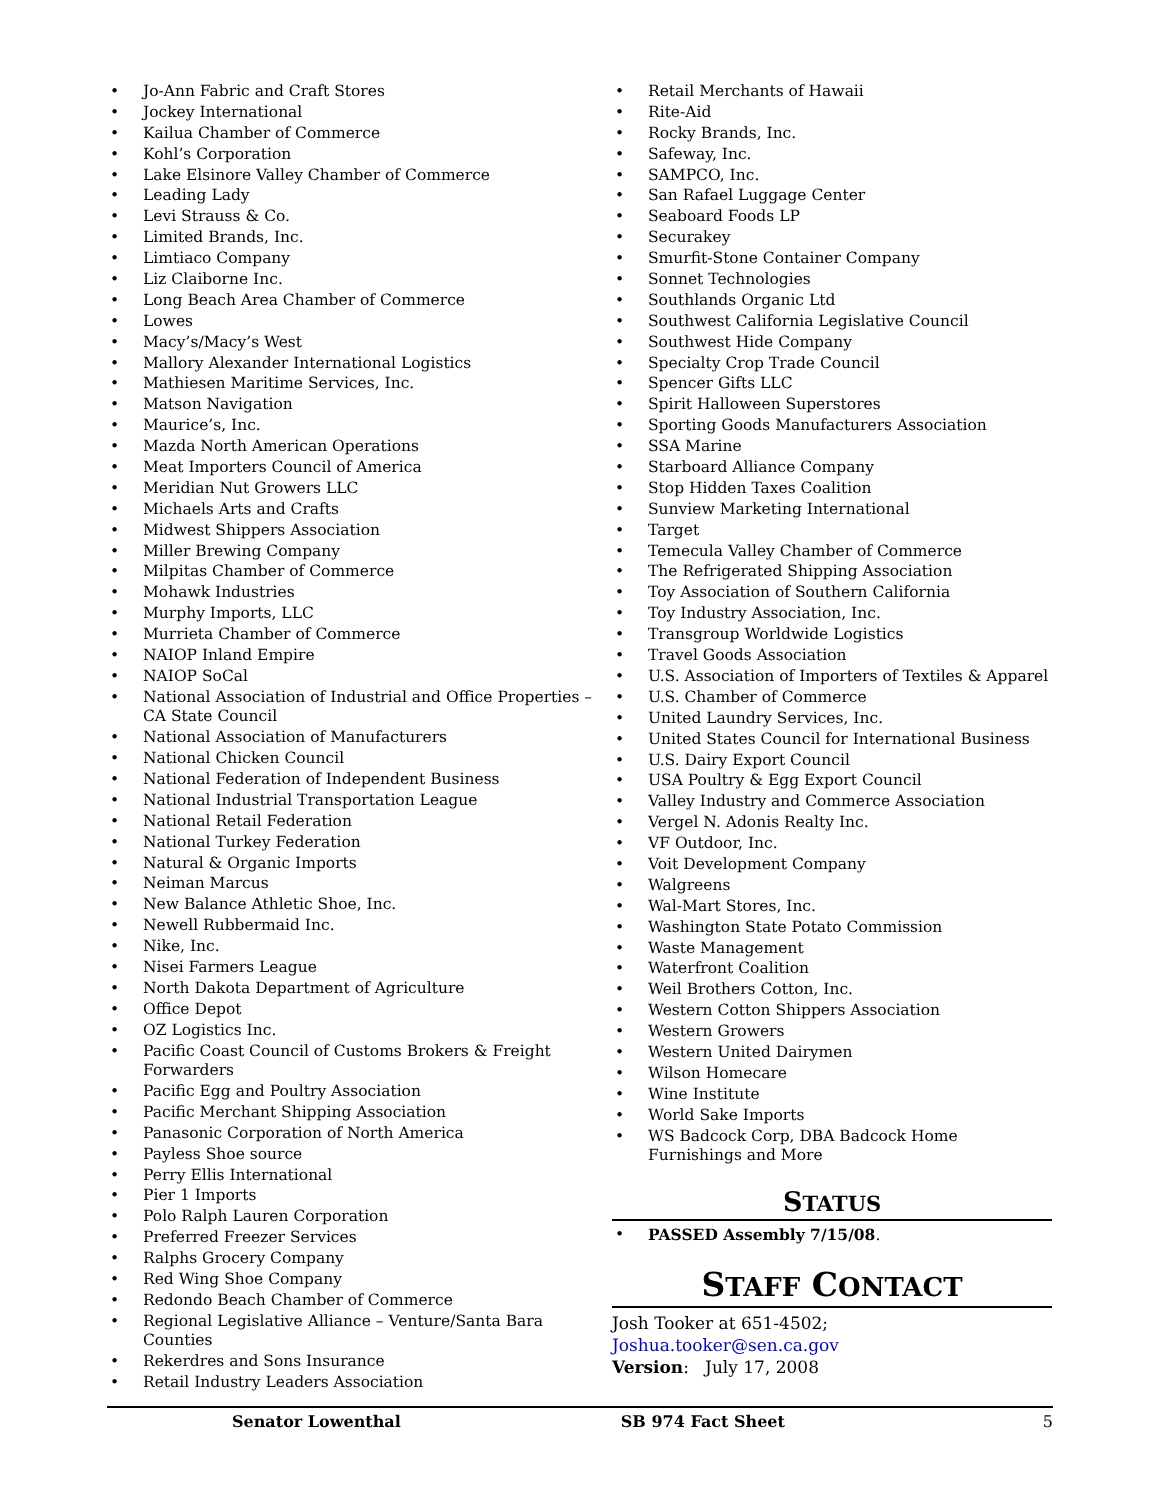• Jo-Ann Fabric and Craft Stores
• Jockey International
• Kailua Chamber of Commerce
• Kohl’s Corporation
• Lake Elsinore Valley Chamber of Commerce
• Leading Lady
• Levi Strauss & Co.
• Limited Brands, Inc.
• Limtiaco Company
• Liz Claiborne Inc.
• Long Beach Area Chamber of Commerce
• Lowes
• Macy’s/Macy’s West
• Mallory Alexander International Logistics
• Mathiesen Maritime Services, Inc.
• Matson Navigation
• Maurice’s, Inc.
• Mazda North American Operations
• Meat Importers Council of America
• Meridian Nut Growers LLC
• Michaels Arts and Crafts
• Midwest Shippers Association
• Miller Brewing Company
• Milpitas Chamber of Commerce
• Mohawk Industries
• Murphy Imports, LLC
• Murrieta Chamber of Commerce
• NAIOP Inland Empire
• NAIOP SoCal
• National Association of Industrial and Office Properties – CA State Council
• National Association of Manufacturers
• National Chicken Council
• National Federation of Independent Business
• National Industrial Transportation League
• National Retail Federation
• National Turkey Federation
• Natural & Organic Imports
• Neiman Marcus
• New Balance Athletic Shoe, Inc.
• Newell Rubbermaid Inc.
• Nike, Inc.
• Nisei Farmers League
• North Dakota Department of Agriculture
• Office Depot
• OZ Logistics Inc.
• Pacific Coast Council of Customs Brokers & Freight Forwarders
• Pacific Egg and Poultry Association
• Pacific Merchant Shipping Association
• Panasonic Corporation of North America
• Payless Shoe source
• Perry Ellis International
• Pier 1 Imports
• Polo Ralph Lauren Corporation
• Preferred Freezer Services
• Ralphs Grocery Company
• Red Wing Shoe Company
• Redondo Beach Chamber of Commerce
• Regional Legislative Alliance – Venture/Santa Bara Counties
• Rekerdres and Sons Insurance
• Retail Industry Leaders Association
• Retail Merchants of Hawaii
• Rite-Aid
• Rocky Brands, Inc.
• Safeway, Inc.
• SAMPCO, Inc.
• San Rafael Luggage Center
• Seaboard Foods LP
• Securakey
• Smurfit-Stone Container Company
• Sonnet Technologies
• Southlands Organic Ltd
• Southwest California Legislative Council
• Southwest Hide Company
• Specialty Crop Trade Council
• Spencer Gifts LLC
• Spirit Halloween Superstores
• Sporting Goods Manufacturers Association
• SSA Marine
• Starboard Alliance Company
• Stop Hidden Taxes Coalition
• Sunview Marketing International
• Target
• Temecula Valley Chamber of Commerce
• The Refrigerated Shipping Association
• Toy Association of Southern California
• Toy Industry Association, Inc.
• Transgroup Worldwide Logistics
• Travel Goods Association
• U.S. Association of Importers of Textiles & Apparel
• U.S. Chamber of Commerce
• United Laundry Services, Inc.
• United States Council for International Business
• U.S. Dairy Export Council
• USA Poultry & Egg Export Council
• Valley Industry and Commerce Association
• Vergel N. Adonis Realty Inc.
• VF Outdoor, Inc.
• Voit Development Company
• Walgreens
• Wal-Mart Stores, Inc.
• Washington State Potato Commission
• Waste Management
• Waterfront Coalition
• Weil Brothers Cotton, Inc.
• Western Cotton Shippers Association
• Western Growers
• Western United Dairymen
• Wilson Homecare
• Wine Institute
• World Sake Imports
• WS Badcock Corp, DBA Badcock Home Furnishings and More
STATUS
• PASSED Assembly 7/15/08.
STAFF CONTACT
Josh Tooker at 651-4502;
Joshua.tooker@sen.ca.gov
Version: July 17, 2008
Senator Lowenthal SB 974 Fact Sheet 5